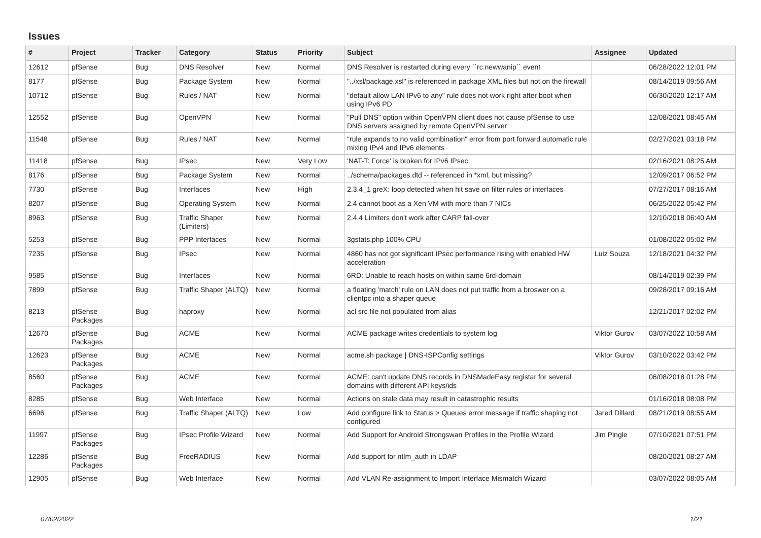Issues
| # | Project | Tracker | Category | Status | Priority | Subject | Assignee | Updated |
| --- | --- | --- | --- | --- | --- | --- | --- | --- |
| 12612 | pfSense | Bug | DNS Resolver | New | Normal | DNS Resolver is restarted during every ``rc.newwanip`` event | | 06/28/2022 12:01 PM |
| 8177 | pfSense | Bug | Package System | New | Normal | "../xsl/package.xsl" is referenced in package XML files but not on the firewall | | 08/14/2019 09:56 AM |
| 10712 | pfSense | Bug | Rules / NAT | New | Normal | "default allow LAN IPv6 to any" rule does not work right after boot when using IPv6 PD | | 06/30/2020 12:17 AM |
| 12552 | pfSense | Bug | OpenVPN | New | Normal | "Pull DNS" option within OpenVPN client does not cause pfSense to use DNS servers assigned by remote OpenVPN server | | 12/08/2021 08:45 AM |
| 11548 | pfSense | Bug | Rules / NAT | New | Normal | "rule expands to no valid combination" error from port forward automatic rule mixing IPv4 and IPv6 elements | | 02/27/2021 03:18 PM |
| 11418 | pfSense | Bug | IPsec | New | Very Low | 'NAT-T: Force' is broken for IPv6 IPsec | | 02/16/2021 08:25 AM |
| 8176 | pfSense | Bug | Package System | New | Normal | ../schema/packages.dtd -- referenced in *xml, but missing? | | 12/09/2017 06:52 PM |
| 7730 | pfSense | Bug | Interfaces | New | High | 2.3.4_1 greX: loop detected when hit save on filter rules or interfaces | | 07/27/2017 08:16 AM |
| 8207 | pfSense | Bug | Operating System | New | Normal | 2.4 cannot boot as a Xen VM with more than 7 NICs | | 06/25/2022 05:42 PM |
| 8963 | pfSense | Bug | Traffic Shaper (Limiters) | New | Normal | 2.4.4 Limiters don't work after CARP fail-over | | 12/10/2018 06:40 AM |
| 5253 | pfSense | Bug | PPP Interfaces | New | Normal | 3gstats.php 100% CPU | | 01/08/2022 05:02 PM |
| 7235 | pfSense | Bug | IPsec | New | Normal | 4860 has not got significant IPsec performance rising with enabled HW acceleration | Luiz Souza | 12/18/2021 04:32 PM |
| 9585 | pfSense | Bug | Interfaces | New | Normal | 6RD: Unable to reach hosts on within same 6rd-domain | | 08/14/2019 02:39 PM |
| 7899 | pfSense | Bug | Traffic Shaper (ALTQ) | New | Normal | a floating 'match' rule on LAN does not put traffic from a broswer on a clientpc into a shaper queue | | 09/28/2017 09:16 AM |
| 8213 | pfSense Packages | Bug | haproxy | New | Normal | acl src file not populated from alias | | 12/21/2017 02:02 PM |
| 12670 | pfSense Packages | Bug | ACME | New | Normal | ACME package writes credentials to system log | Viktor Gurov | 03/07/2022 10:58 AM |
| 12623 | pfSense Packages | Bug | ACME | New | Normal | acme.sh package / DNS-ISPConfig settings | Viktor Gurov | 03/10/2022 03:42 PM |
| 8560 | pfSense Packages | Bug | ACME | New | Normal | ACME: can't update DNS records in DNSMadeEasy registar for several domains with different API keys/ids | | 06/08/2018 01:28 PM |
| 8285 | pfSense | Bug | Web Interface | New | Normal | Actions on stale data may result in catastrophic results | | 01/16/2018 08:08 PM |
| 6696 | pfSense | Bug | Traffic Shaper (ALTQ) | New | Low | Add configure link to Status > Queues error message if traffic shaping not configured | Jared Dillard | 08/21/2019 08:55 AM |
| 11997 | pfSense Packages | Bug | IPsec Profile Wizard | New | Normal | Add Support for Android Strongswan Profiles in the Profile Wizard | Jim Pingle | 07/10/2021 07:51 PM |
| 12286 | pfSense Packages | Bug | FreeRADIUS | New | Normal | Add support for ntlm_auth in LDAP | | 08/20/2021 08:27 AM |
| 12905 | pfSense | Bug | Web Interface | New | Normal | Add VLAN Re-assignment to Import Interface Mismatch Wizard | | 03/07/2022 08:05 AM |
07/02/2022 1/21